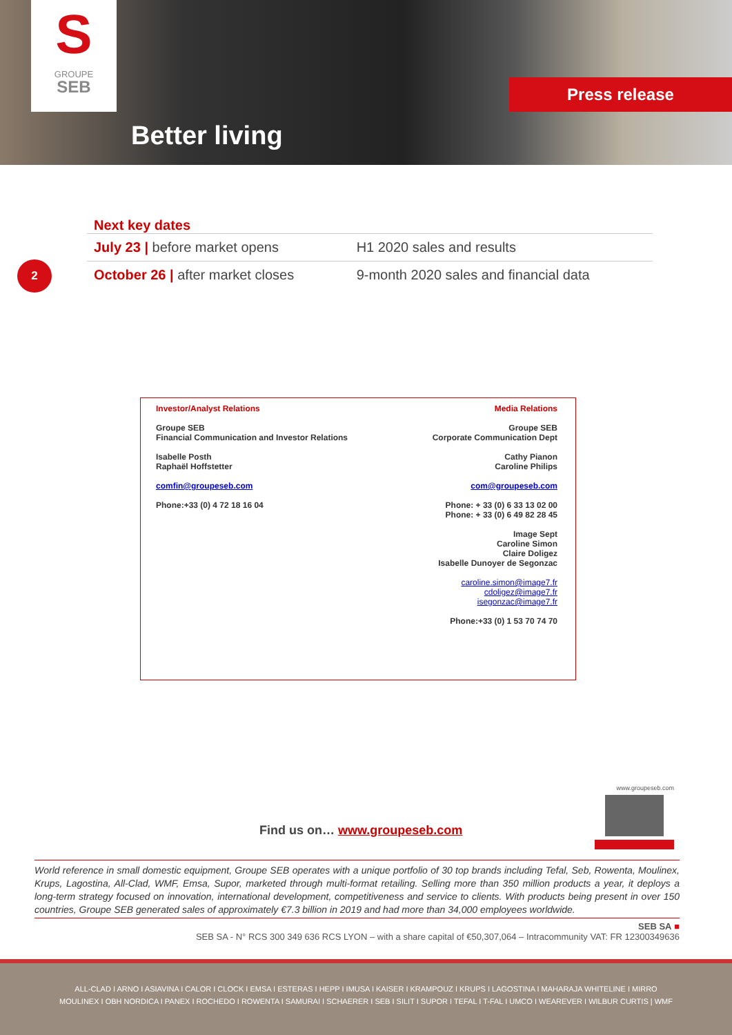S
GROUPE
SEB
Better living
Press release
2
Next key dates
| July 23 / before market opens | H1 2020 sales and results |
| October 26 / after market closes | 9-month 2020 sales and financial data |
Investor/Analyst Relations
Groupe SEB
Financial Communication and Investor Relations
Isabelle Posth
Raphaël Hoffstetter
comfin@groupeseb.com
Phone:+33 (0) 4 72 18 16 04
Media Relations
Groupe SEB
Corporate Communication Dept
Cathy Pianon
Caroline Philips
com@groupeseb.com
Phone: + 33 (0) 6 33 13 02 00
Phone: + 33 (0) 6 49 82 28 45
Image Sept
Caroline Simon
Claire Doligez
Isabelle Dunoyer de Segonzac
caroline.simon@image7.fr
cdoligez@image7.fr
isegonzac@image7.fr
Phone:+33 (0) 1 53 70 74 70
Find us on… www.groupeseb.com
www.groupeseb.com
World reference in small domestic equipment, Groupe SEB operates with a unique portfolio of 30 top brands including Tefal, Seb, Rowenta, Moulinex, Krups, Lagostina, All-Clad, WMF, Emsa, Supor, marketed through multi-format retailing. Selling more than 350 million products a year, it deploys a long-term strategy focused on innovation, international development, competitiveness and service to clients. With products being present in over 150 countries, Groupe SEB generated sales of approximately €7.3 billion in 2019 and had more than 34,000 employees worldwide.
SEB SA ■
SEB SA - N° RCS 300 349 636 RCS LYON – with a share capital of €50,307,064 – Intracommunity VAT: FR 12300349636
ALL-CLAD I ARNO I ASIAVINA I CALOR I CLOCK I EMSA I ESTERAS I HEPP I IMUSA I KAISER I KRAMPOUZ I KRUPS I LAGOSTINA I MAHARAJA WHITELINE I MIRRO
MOULINEX I OBH NORDICA I PANEX I ROCHEDO I ROWENTA I SAMURAI I SCHAERER I SEB I SILIT I SUPOR I TEFAL I T-FAL I UMCO I WEAREVER I WILBUR CURTIS | WMF